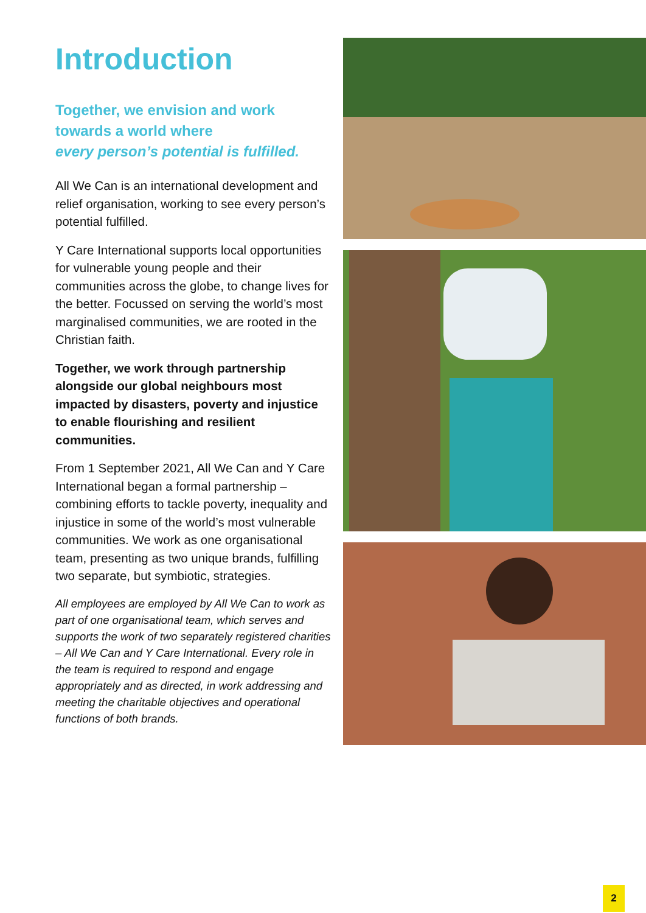Introduction
Together, we envision and work
towards a world where
every person’s potential is fulfilled.
All We Can is an international development and relief organisation, working to see every person’s potential fulfilled.
Y Care International supports local opportunities for vulnerable young people and their communities across the globe, to change lives for the better. Focussed on serving the world’s most marginalised communities, we are rooted in the Christian faith.
Together, we work through partnership alongside our global neighbours most impacted by disasters, poverty and injustice to enable flourishing and resilient communities.
From 1 September 2021, All We Can and Y Care International began a formal partnership – combining efforts to tackle poverty, inequality and injustice in some of the world’s most vulnerable communities. We work as one organisational team, presenting as two unique brands, fulfilling two separate, but symbiotic, strategies.
All employees are employed by All We Can to work as part of one organisational team, which serves and supports the work of two separately registered charities – All We Can and Y Care International. Every role in the team is required to respond and engage appropriately and as directed, in work addressing and meeting the charitable objectives and operational functions of both brands.
2